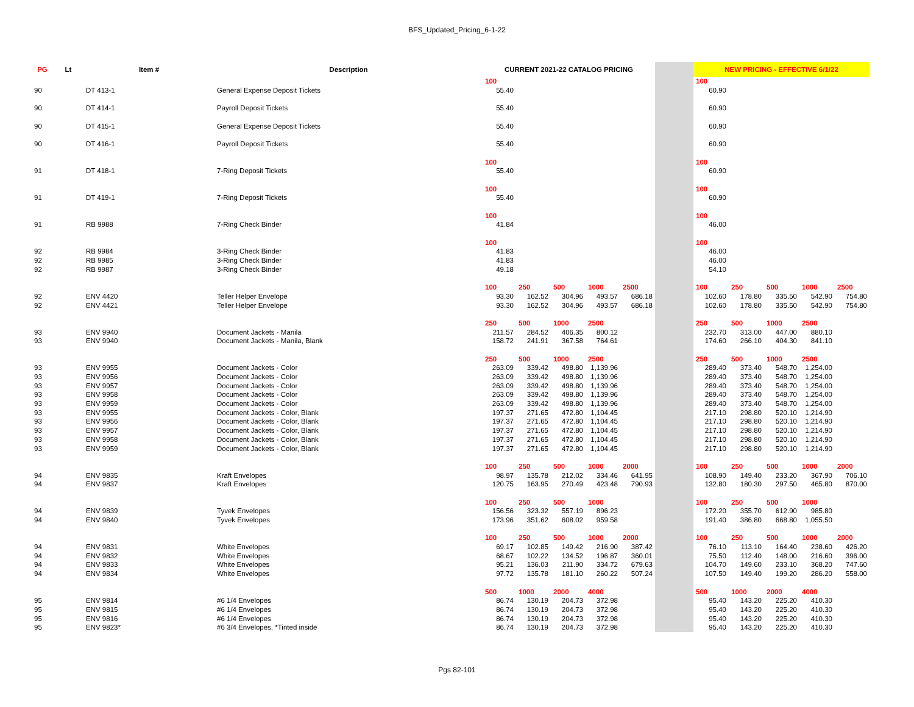BFS_Updated_Pricing_6-1-22
| PG | Lt | Item # | Description | CURRENT 2021-22 CATALOG PRICING | | | | | | NEW PRICING - EFFECTIVE 6/1/22 | | | | |
| --- | --- | --- | --- | --- | --- | --- | --- | --- | --- | --- | --- | --- | --- | --- |
| | | | | 100 | | | | | | 100 | | | | |
| 90 | | DT 413-1 | General Expense Deposit Tickets | 55.40 | | | | | | 60.90 | | | | |
| 90 | | DT 414-1 | Payroll Deposit Tickets | 55.40 | | | | | | 60.90 | | | | |
| 90 | | DT 415-1 | General Expense Deposit Tickets | 55.40 | | | | | | 60.90 | | | | |
| 90 | | DT 416-1 | Payroll Deposit Tickets | 55.40 | | | | | | 60.90 | | | | |
| | | | | 100 | | | | | | 100 | | | | |
| 91 | | DT 418-1 | 7-Ring Deposit Tickets | 55.40 | | | | | | 60.90 | | | | |
| | | | | 100 | | | | | | 100 | | | | |
| 91 | | DT 419-1 | 7-Ring Deposit Tickets | 55.40 | | | | | | 60.90 | | | | |
| | | | | 100 | | | | | | 100 | | | | |
| 91 | | RB 9988 | 7-Ring Check Binder | 41.84 | | | | | | 46.00 | | | | |
| | | | | 100 | | | | | | 100 | | | | |
| 92 | | RB 9984 | 3-Ring Check Binder | 41.83 | | | | | | 46.00 | | | | |
| 92 | | RB 9985 | 3-Ring Check Binder | 41.83 | | | | | | 46.00 | | | | |
| 92 | | RB 9987 | 3-Ring Check Binder | 49.18 | | | | | | 54.10 | | | | |
| | | | | 100 | 250 | 500 | 1000 | 2500 | | 100 | 250 | 500 | 1000 | 2500 |
| 92 | | ENV 4420 | Teller Helper Envelope | 93.30 | 162.52 | 304.96 | 493.57 | 686.18 | | 102.60 | 178.80 | 335.50 | 542.90 | 754.80 |
| 92 | | ENV 4421 | Teller Helper Envelope | 93.30 | 162.52 | 304.96 | 493.57 | 686.18 | | 102.60 | 178.80 | 335.50 | 542.90 | 754.80 |
| | | | | 250 | 500 | 1000 | 2500 | | | 250 | 500 | 1000 | 2500 | |
| 93 | | ENV 9940 | Document Jackets - Manila | 211.57 | 284.52 | 406.35 | 800.12 | | | 232.70 | 313.00 | 447.00 | 880.10 | |
| 93 | | ENV 9940 | Document Jackets - Manila, Blank | 158.72 | 241.91 | 367.58 | 764.61 | | | 174.60 | 266.10 | 404.30 | 841.10 | |
| | | | | 250 | 500 | 1000 | 2500 | | | 250 | 500 | 1000 | 2500 | |
| 93 | | ENV 9955 | Document Jackets - Color | 263.09 | 339.42 | 498.80 | 1,139.96 | | | 289.40 | 373.40 | 548.70 | 1,254.00 | |
| 93 | | ENV 9956 | Document Jackets - Color | 263.09 | 339.42 | 498.80 | 1,139.96 | | | 289.40 | 373.40 | 548.70 | 1,254.00 | |
| 93 | | ENV 9957 | Document Jackets - Color | 263.09 | 339.42 | 498.80 | 1,139.96 | | | 289.40 | 373.40 | 548.70 | 1,254.00 | |
| 93 | | ENV 9958 | Document Jackets - Color | 263.09 | 339.42 | 498.80 | 1,139.96 | | | 289.40 | 373.40 | 548.70 | 1,254.00 | |
| 93 | | ENV 9959 | Document Jackets - Color | 263.09 | 339.42 | 498.80 | 1,139.96 | | | 289.40 | 373.40 | 548.70 | 1,254.00 | |
| 93 | | ENV 9955 | Document Jackets - Color, Blank | 197.37 | 271.65 | 472.80 | 1,104.45 | | | 217.10 | 298.80 | 520.10 | 1,214.90 | |
| 93 | | ENV 9956 | Document Jackets - Color, Blank | 197.37 | 271.65 | 472.80 | 1,104.45 | | | 217.10 | 298.80 | 520.10 | 1,214.90 | |
| 93 | | ENV 9957 | Document Jackets - Color, Blank | 197.37 | 271.65 | 472.80 | 1,104.45 | | | 217.10 | 298.80 | 520.10 | 1,214.90 | |
| 93 | | ENV 9958 | Document Jackets - Color, Blank | 197.37 | 271.65 | 472.80 | 1,104.45 | | | 217.10 | 298.80 | 520.10 | 1,214.90 | |
| 93 | | ENV 9959 | Document Jackets - Color, Blank | 197.37 | 271.65 | 472.80 | 1,104.45 | | | 217.10 | 298.80 | 520.10 | 1,214.90 | |
| | | | | 100 | 250 | 500 | 1000 | 2000 | | 100 | 250 | 500 | 1000 | 2000 |
| 94 | | ENV 9835 | Kraft Envelopes | 98.97 | 135.78 | 212.02 | 334.46 | 641.95 | | 108.90 | 149.40 | 233.20 | 367.90 | 706.10 |
| 94 | | ENV 9837 | Kraft Envelopes | 120.75 | 163.95 | 270.49 | 423.48 | 790.93 | | 132.80 | 180.30 | 297.50 | 465.80 | 870.00 |
| | | | | 100 | 250 | 500 | 1000 | | | 100 | 250 | 500 | 1000 | |
| 94 | | ENV 9839 | Tyvek Envelopes | 156.56 | 323.32 | 557.19 | 896.23 | | | 172.20 | 355.70 | 612.90 | 985.80 | |
| 94 | | ENV 9840 | Tyvek Envelopes | 173.96 | 351.62 | 608.02 | 959.58 | | | 191.40 | 386.80 | 668.80 | 1,055.50 | |
| | | | | 100 | 250 | 500 | 1000 | 2000 | | 100 | 250 | 500 | 1000 | 2000 |
| 94 | | ENV 9831 | White Envelopes | 69.17 | 102.85 | 149.42 | 216.90 | 387.42 | | 76.10 | 113.10 | 164.40 | 238.60 | 426.20 |
| 94 | | ENV 9832 | White Envelopes | 68.67 | 102.22 | 134.52 | 196.87 | 360.01 | | 75.50 | 112.40 | 148.00 | 216.60 | 396.00 |
| 94 | | ENV 9833 | White Envelopes | 95.21 | 136.03 | 211.90 | 334.72 | 679.63 | | 104.70 | 149.60 | 233.10 | 368.20 | 747.60 |
| 94 | | ENV 9834 | White Envelopes | 97.72 | 135.78 | 181.10 | 260.22 | 507.24 | | 107.50 | 149.40 | 199.20 | 286.20 | 558.00 |
| | | | | 500 | 1000 | 2000 | 4000 | | | 500 | 1000 | 2000 | 4000 | |
| 95 | | ENV 9814 | #6 1/4 Envelopes | 86.74 | 130.19 | 204.73 | 372.98 | | | 95.40 | 143.20 | 225.20 | 410.30 | |
| 95 | | ENV 9815 | #6 1/4 Envelopes | 86.74 | 130.19 | 204.73 | 372.98 | | | 95.40 | 143.20 | 225.20 | 410.30 | |
| 95 | | ENV 9816 | #6 1/4 Envelopes | 86.74 | 130.19 | 204.73 | 372.98 | | | 95.40 | 143.20 | 225.20 | 410.30 | |
| 95 | | ENV 9823* | #6 3/4 Envelopes, *Tinted inside | 86.74 | 130.19 | 204.73 | 372.98 | | | 95.40 | 143.20 | 225.20 | 410.30 | |
Pgs 82-101